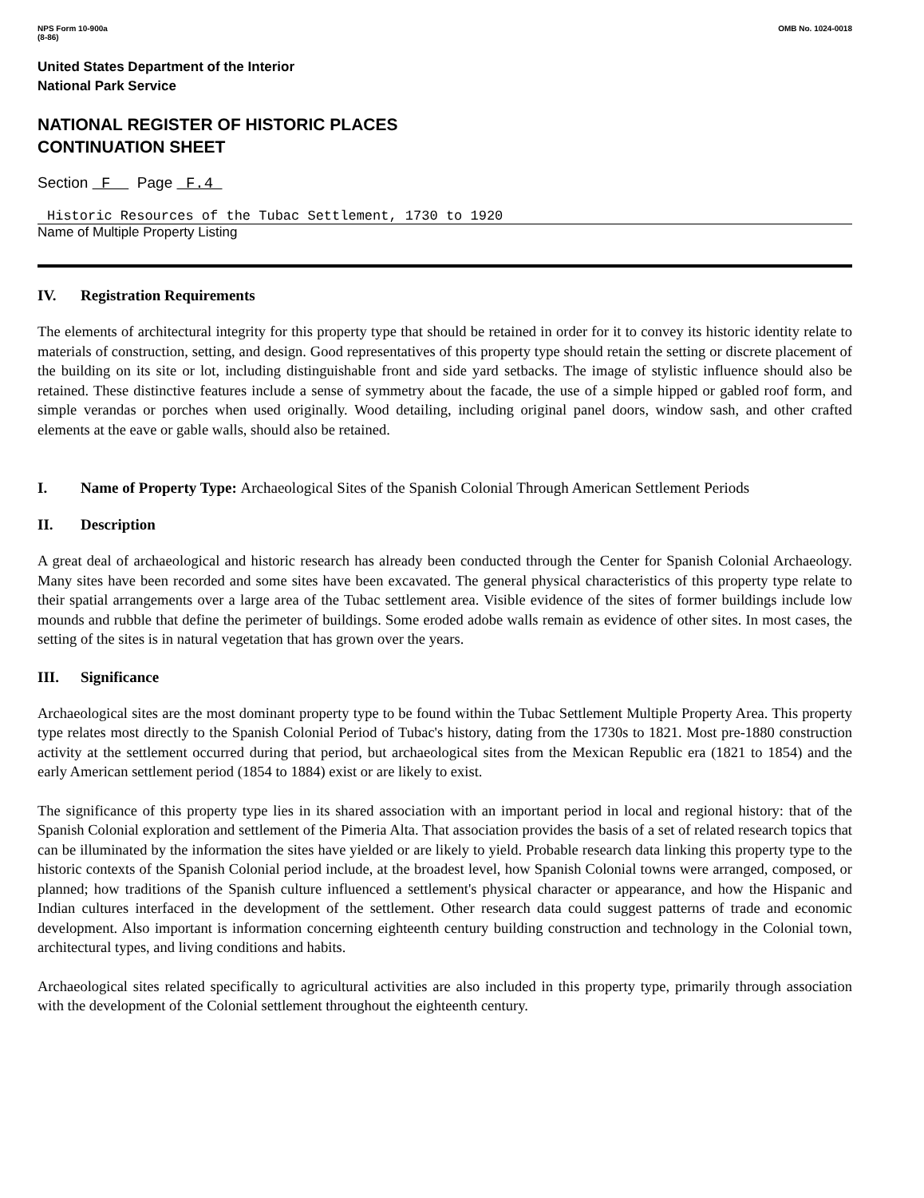NPS Form 10-900a
(8-86)
OMB No. 1024-0018
United States Department of the Interior
National Park Service
NATIONAL REGISTER OF HISTORIC PLACES
CONTINUATION SHEET
Section F Page F.4
Historic Resources of the Tubac Settlement, 1730 to 1920
Name of Multiple Property Listing
IV. Registration Requirements
The elements of architectural integrity for this property type that should be retained in order for it to convey its historic identity relate to materials of construction, setting, and design. Good representatives of this property type should retain the setting or discrete placement of the building on its site or lot, including distinguishable front and side yard setbacks. The image of stylistic influence should also be retained. These distinctive features include a sense of symmetry about the facade, the use of a simple hipped or gabled roof form, and simple verandas or porches when used originally. Wood detailing, including original panel doors, window sash, and other crafted elements at the eave or gable walls, should also be retained.
I. Name of Property Type: Archaeological Sites of the Spanish Colonial Through American Settlement Periods
II. Description
A great deal of archaeological and historic research has already been conducted through the Center for Spanish Colonial Archaeology. Many sites have been recorded and some sites have been excavated. The general physical characteristics of this property type relate to their spatial arrangements over a large area of the Tubac settlement area. Visible evidence of the sites of former buildings include low mounds and rubble that define the perimeter of buildings. Some eroded adobe walls remain as evidence of other sites. In most cases, the setting of the sites is in natural vegetation that has grown over the years.
III. Significance
Archaeological sites are the most dominant property type to be found within the Tubac Settlement Multiple Property Area. This property type relates most directly to the Spanish Colonial Period of Tubac's history, dating from the 1730s to 1821. Most pre-1880 construction activity at the settlement occurred during that period, but archaeological sites from the Mexican Republic era (1821 to 1854) and the early American settlement period (1854 to 1884) exist or are likely to exist.
The significance of this property type lies in its shared association with an important period in local and regional history: that of the Spanish Colonial exploration and settlement of the Pimeria Alta. That association provides the basis of a set of related research topics that can be illuminated by the information the sites have yielded or are likely to yield. Probable research data linking this property type to the historic contexts of the Spanish Colonial period include, at the broadest level, how Spanish Colonial towns were arranged, composed, or planned; how traditions of the Spanish culture influenced a settlement's physical character or appearance, and how the Hispanic and Indian cultures interfaced in the development of the settlement. Other research data could suggest patterns of trade and economic development. Also important is information concerning eighteenth century building construction and technology in the Colonial town, architectural types, and living conditions and habits.
Archaeological sites related specifically to agricultural activities are also included in this property type, primarily through association with the development of the Colonial settlement throughout the eighteenth century.